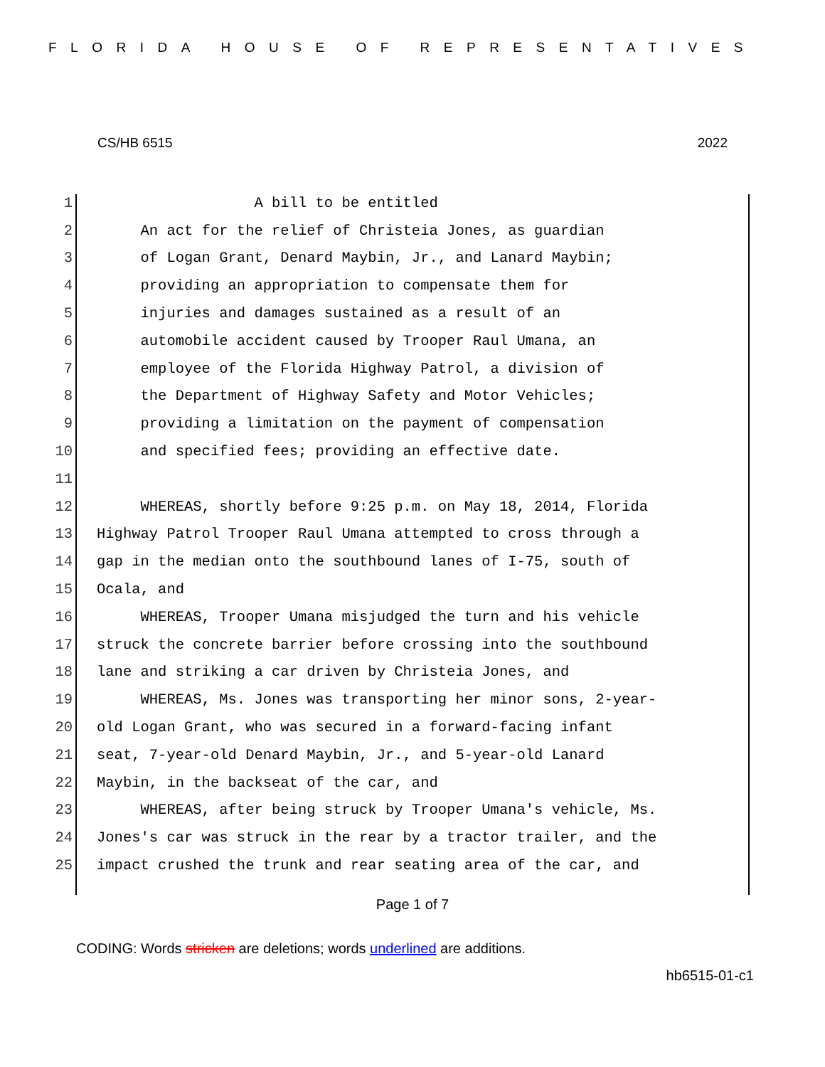FLORIDA HOUSE OF REPRESENTATIVES
CS/HB 6515 2022
1 A bill to be entitled
2 An act for the relief of Christeia Jones, as guardian
3 of Logan Grant, Denard Maybin, Jr., and Lanard Maybin;
4 providing an appropriation to compensate them for
5 injuries and damages sustained as a result of an
6 automobile accident caused by Trooper Raul Umana, an
7 employee of the Florida Highway Patrol, a division of
8 the Department of Highway Safety and Motor Vehicles;
9 providing a limitation on the payment of compensation
10 and specified fees; providing an effective date.
11
12 WHEREAS, shortly before 9:25 p.m. on May 18, 2014, Florida
13 Highway Patrol Trooper Raul Umana attempted to cross through a
14 gap in the median onto the southbound lanes of I-75, south of
15 Ocala, and
16 WHEREAS, Trooper Umana misjudged the turn and his vehicle
17 struck the concrete barrier before crossing into the southbound
18 lane and striking a car driven by Christeia Jones, and
19 WHEREAS, Ms. Jones was transporting her minor sons, 2-year-
20 old Logan Grant, who was secured in a forward-facing infant
21 seat, 7-year-old Denard Maybin, Jr., and 5-year-old Lanard
22 Maybin, in the backseat of the car, and
23 WHEREAS, after being struck by Trooper Umana's vehicle, Ms.
24 Jones's car was struck in the rear by a tractor trailer, and the
25 impact crushed the trunk and rear seating area of the car, and
Page 1 of 7
CODING: Words stricken are deletions; words underlined are additions.
hb6515-01-c1